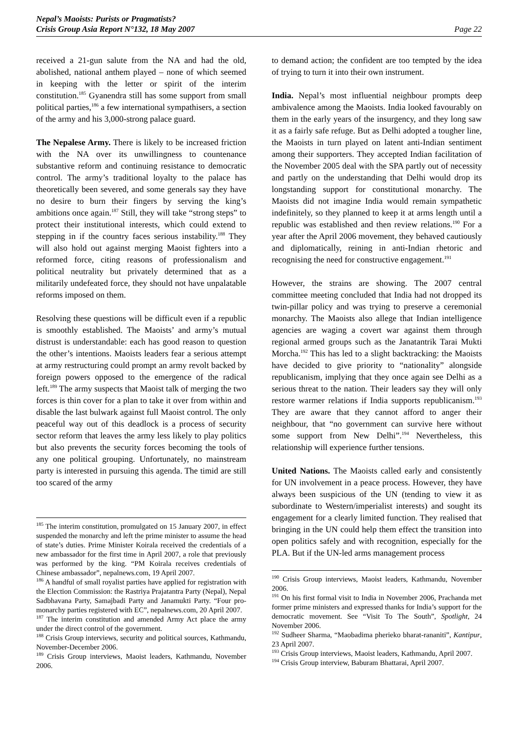Nepal’s Maoists: Purists or Pragmatists?
Crisis Group Asia Report N°132, 18 May 2007
Page 22
received a 21-gun salute from the NA and had the old, abolished, national anthem played – none of which seemed in keeping with the letter or spirit of the interim constitution.<sup>185</sup> Gyanendra still has some support from small political parties,<sup>186</sup> a few international sympathisers, a section of the army and his 3,000-strong palace guard.
The Nepalese Army. There is likely to be increased friction with the NA over its unwillingness to countenance substantive reform and continuing resistance to democratic control. The army’s traditional loyalty to the palace has theoretically been severed, and some generals say they have no desire to burn their fingers by serving the king’s ambitions once again.<sup>187</sup> Still, they will take “strong steps” to protect their institutional interests, which could extend to stepping in if the country faces serious instability.<sup>188</sup> They will also hold out against merging Maoist fighters into a reformed force, citing reasons of professionalism and political neutrality but privately determined that as a militarily undefeated force, they should not have unpalatable reforms imposed on them.
Resolving these questions will be difficult even if a republic is smoothly established. The Maoists’ and army’s mutual distrust is understandable: each has good reason to question the other’s intentions. Maoists leaders fear a serious attempt at army restructuring could prompt an army revolt backed by foreign powers opposed to the emergence of the radical left.<sup>189</sup> The army suspects that Maoist talk of merging the two forces is thin cover for a plan to take it over from within and disable the last bulwark against full Maoist control. The only peaceful way out of this deadlock is a process of security sector reform that leaves the army less likely to play politics but also prevents the security forces becoming the tools of any one political grouping. Unfortunately, no mainstream party is interested in pursuing this agenda. The timid are still too scared of the army
<sup>185</sup> The interim constitution, promulgated on 15 January 2007, in effect suspended the monarchy and left the prime minister to assume the head of state’s duties. Prime Minister Koirala received the credentials of a new ambassador for the first time in April 2007, a role that previously was performed by the king. “PM Koirala receives credentials of Chinese ambassador”, nepalnews.com, 19 April 2007.
<sup>186</sup> A handful of small royalist parties have applied for registration with the Election Commission: the Rastriya Prajatantra Party (Nepal), Nepal Sadbhavana Party, Samajbadi Party and Janamukti Party. “Four pro-monarchy parties registered with EC”, nepalnews.com, 20 April 2007.
<sup>187</sup> The interim constitution and amended Army Act place the army under the direct control of the government.
<sup>188</sup> Crisis Group interviews, security and political sources, Kathmandu, November-December 2006.
<sup>189</sup> Crisis Group interviews, Maoist leaders, Kathmandu, November 2006.
to demand action; the confident are too tempted by the idea of trying to turn it into their own instrument.
India. Nepal’s most influential neighbour prompts deep ambivalence among the Maoists. India looked favourably on them in the early years of the insurgency, and they long saw it as a fairly safe refuge. But as Delhi adopted a tougher line, the Maoists in turn played on latent anti-Indian sentiment among their supporters. They accepted Indian facilitation of the November 2005 deal with the SPA partly out of necessity and partly on the understanding that Delhi would drop its longstanding support for constitutional monarchy. The Maoists did not imagine India would remain sympathetic indefinitely, so they planned to keep it at arms length until a republic was established and then review relations.<sup>190</sup> For a year after the April 2006 movement, they behaved cautiously and diplomatically, reining in anti-Indian rhetoric and recognising the need for constructive engagement.<sup>191</sup>
However, the strains are showing. The 2007 central committee meeting concluded that India had not dropped its twin-pillar policy and was trying to preserve a ceremonial monarchy. The Maoists also allege that Indian intelligence agencies are waging a covert war against them through regional armed groups such as the Janatantrik Tarai Mukti Morcha.<sup>192</sup> This has led to a slight backtracking: the Maoists have decided to give priority to “nationality” alongside republicanism, implying that they once again see Delhi as a serious threat to the nation. Their leaders say they will only restore warmer relations if India supports republicanism.<sup>193</sup> They are aware that they cannot afford to anger their neighbour, that “no government can survive here without some support from New Delhi”.<sup>194</sup> Nevertheless, this relationship will experience further tensions.
United Nations. The Maoists called early and consistently for UN involvement in a peace process. However, they have always been suspicious of the UN (tending to view it as subordinate to Western/imperialist interests) and sought its engagement for a clearly limited function. They realised that bringing in the UN could help them effect the transition into open politics safely and with recognition, especially for the PLA. But if the UN-led arms management process
<sup>190</sup> Crisis Group interviews, Maoist leaders, Kathmandu, November 2006.
<sup>191</sup> On his first formal visit to India in November 2006, Prachanda met former prime ministers and expressed thanks for India’s support for the democratic movement. See “Visit To The South”, Spotlight, 24 November 2006.
<sup>192</sup> Sudheer Sharma, “Maobadima pherieko bharat-rananiti”, Kantipur, 23 April 2007.
<sup>193</sup> Crisis Group interviews, Maoist leaders, Kathmandu, April 2007.
<sup>194</sup> Crisis Group interview, Baburam Bhattarai, April 2007.